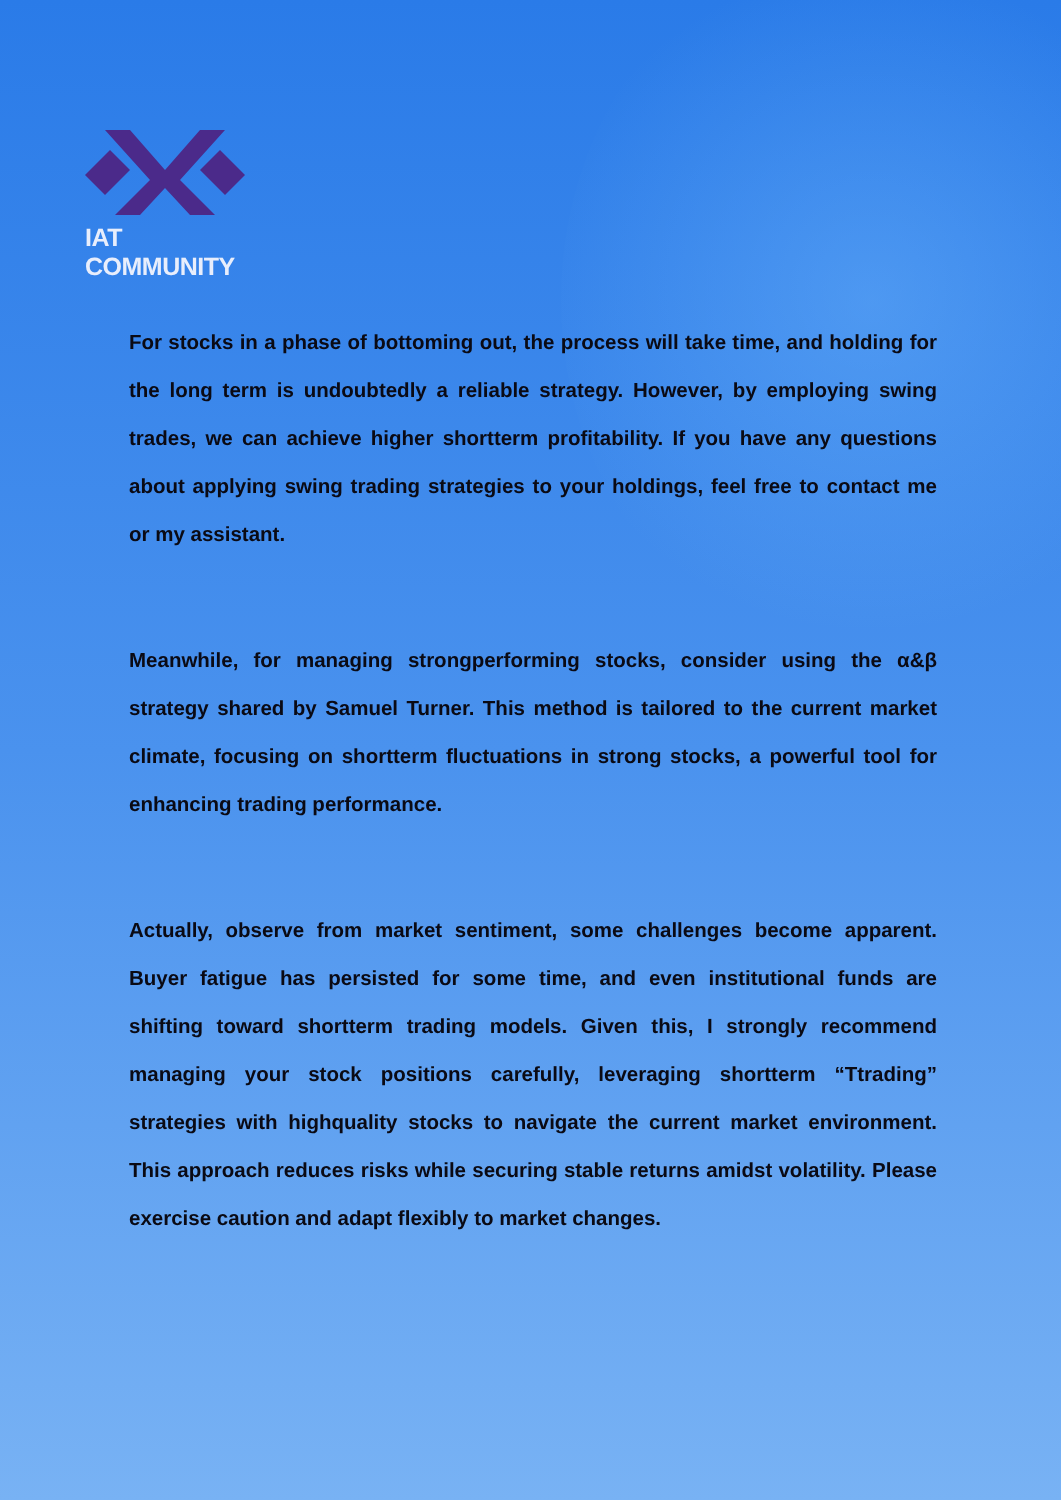IAT COMMUNITY
For stocks in a phase of bottoming out, the process will take time, and holding for the long term is undoubtedly a reliable strategy. However, by employing swing trades, we can achieve higher shortterm profitability. If you have any questions about applying swing trading strategies to your holdings, feel free to contact me or my assistant.
Meanwhile, for managing strongperforming stocks, consider using the α&β strategy shared by Samuel Turner. This method is tailored to the current market climate, focusing on shortterm fluctuations in strong stocks, a powerful tool for enhancing trading performance.
Actually, observe from market sentiment, some challenges become apparent. Buyer fatigue has persisted for some time, and even institutional funds are shifting toward shortterm trading models. Given this, I strongly recommend managing your stock positions carefully, leveraging shortterm “Ttrading” strategies with highquality stocks to navigate the current market environment. This approach reduces risks while securing stable returns amidst volatility. Please exercise caution and adapt flexibly to market changes.